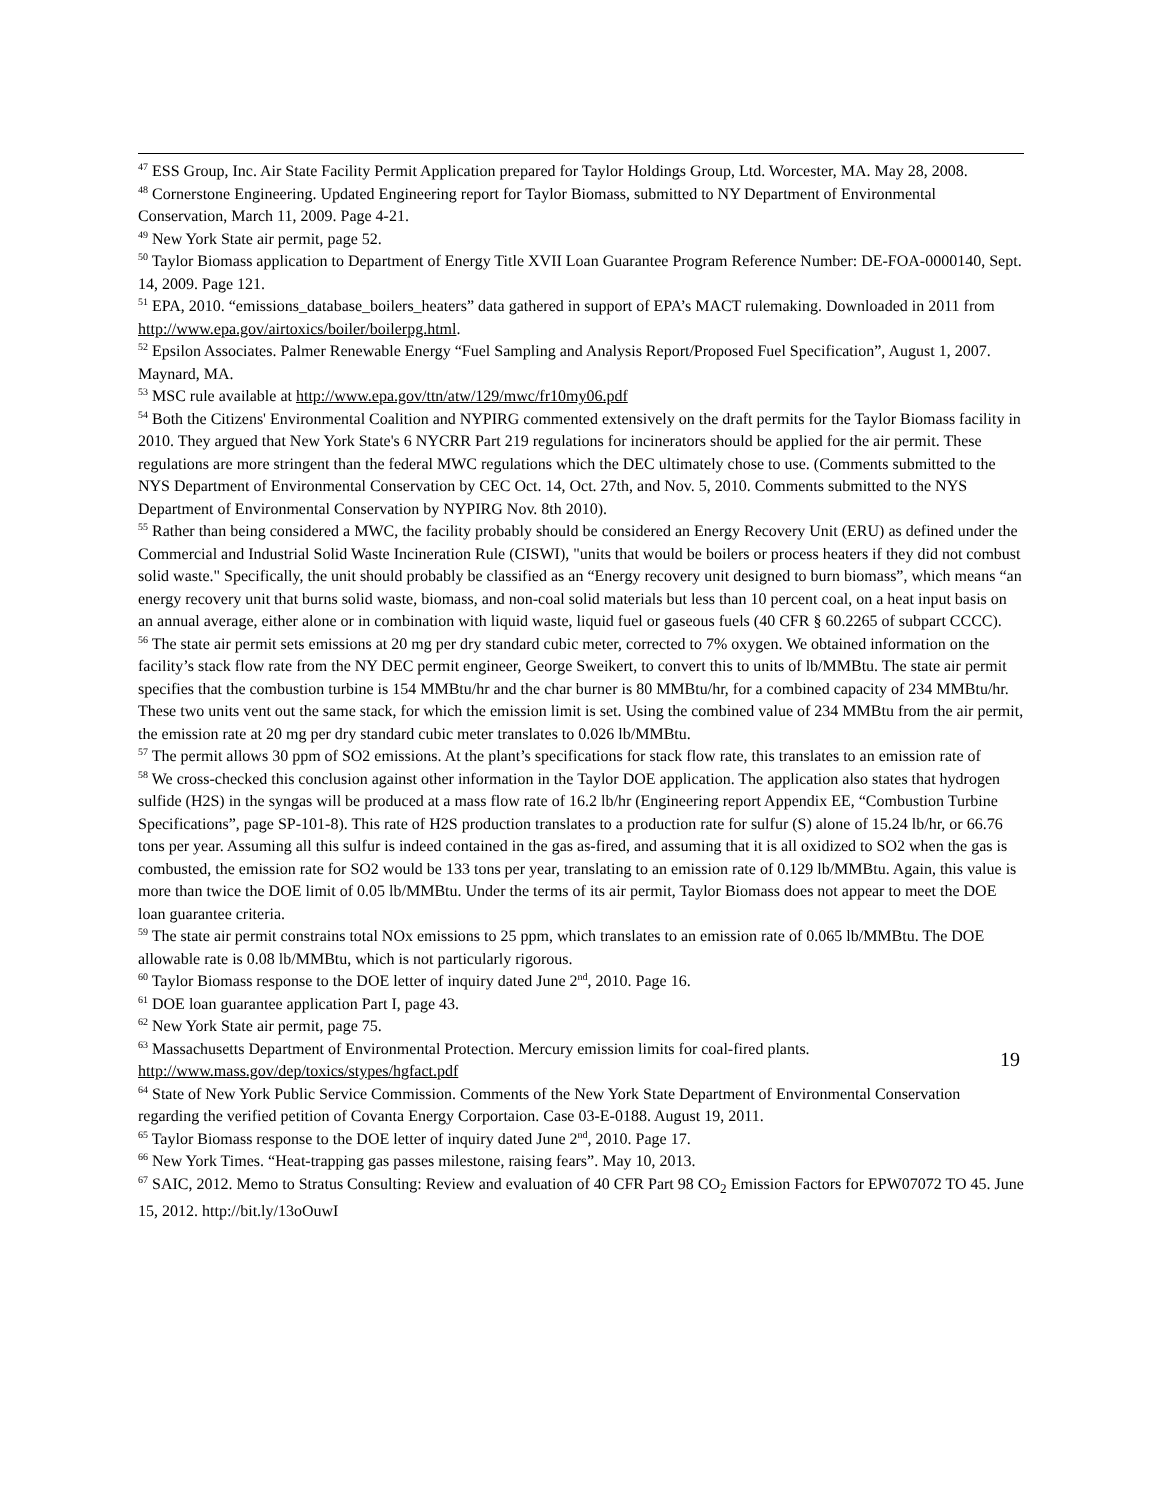<sup>47</sup> ESS Group, Inc. Air State Facility Permit Application prepared for Taylor Holdings Group, Ltd. Worcester, MA. May 28, 2008.
<sup>48</sup> Cornerstone Engineering. Updated Engineering report for Taylor Biomass, submitted to NY Department of Environmental Conservation, March 11, 2009. Page 4-21.
<sup>49</sup> New York State air permit, page 52.
<sup>50</sup> Taylor Biomass application to Department of Energy Title XVII Loan Guarantee Program Reference Number: DE-FOA-0000140, Sept. 14, 2009. Page 121.
<sup>51</sup> EPA, 2010. “emissions_database_boilers_heaters” data gathered in support of EPA’s MACT rulemaking. Downloaded in 2011 from http://www.epa.gov/airtoxics/boiler/boilerpg.html.
<sup>52</sup> Epsilon Associates. Palmer Renewable Energy “Fuel Sampling and Analysis Report/Proposed Fuel Specification”, August 1, 2007. Maynard, MA.
<sup>53</sup> MSC rule available at http://www.epa.gov/ttn/atw/129/mwc/fr10my06.pdf
<sup>54</sup> Both the Citizens' Environmental Coalition and NYPIRG commented extensively on the draft permits for the Taylor Biomass facility in 2010. They argued that New York State's 6 NYCRR Part 219 regulations for incinerators should be applied for the air permit. These regulations are more stringent than the federal MWC regulations which the DEC ultimately chose to use. (Comments submitted to the NYS Department of Environmental Conservation by CEC Oct. 14, Oct. 27th, and Nov. 5, 2010. Comments submitted to the NYS Department of Environmental Conservation by NYPIRG Nov. 8th 2010).
<sup>55</sup> Rather than being considered a MWC, the facility probably should be considered an Energy Recovery Unit (ERU) as defined under the Commercial and Industrial Solid Waste Incineration Rule (CISWI), "units that would be boilers or process heaters if they did not combust solid waste." Specifically, the unit should probably be classified as an “Energy recovery unit designed to burn biomass”, which means “an energy recovery unit that burns solid waste, biomass, and non-coal solid materials but less than 10 percent coal, on a heat input basis on an annual average, either alone or in combination with liquid waste, liquid fuel or gaseous fuels (40 CFR § 60.2265 of subpart CCCC).
<sup>56</sup> The state air permit sets emissions at 20 mg per dry standard cubic meter, corrected to 7% oxygen. We obtained information on the facility’s stack flow rate from the NY DEC permit engineer, George Sweikert, to convert this to units of lb/MMBtu. The state air permit specifies that the combustion turbine is 154 MMBtu/hr and the char burner is 80 MMBtu/hr, for a combined capacity of 234 MMBtu/hr. These two units vent out the same stack, for which the emission limit is set. Using the combined value of 234 MMBtu from the air permit, the emission rate at 20 mg per dry standard cubic meter translates to 0.026 lb/MMBtu.
<sup>57</sup> The permit allows 30 ppm of SO2 emissions. At the plant’s specifications for stack flow rate, this translates to an emission rate of
<sup>58</sup> We cross-checked this conclusion against other information in the Taylor DOE application. The application also states that hydrogen sulfide (H2S) in the syngas will be produced at a mass flow rate of 16.2 lb/hr (Engineering report Appendix EE, “Combustion Turbine Specifications”, page SP-101-8). This rate of H2S production translates to a production rate for sulfur (S) alone of 15.24 lb/hr, or 66.76 tons per year. Assuming all this sulfur is indeed contained in the gas as-fired, and assuming that it is all oxidized to SO2 when the gas is combusted, the emission rate for SO2 would be 133 tons per year, translating to an emission rate of 0.129 lb/MMBtu. Again, this value is more than twice the DOE limit of 0.05 lb/MMBtu. Under the terms of its air permit, Taylor Biomass does not appear to meet the DOE loan guarantee criteria.
<sup>59</sup> The state air permit constrains total NOx emissions to 25 ppm, which translates to an emission rate of 0.065 lb/MMBtu. The DOE allowable rate is 0.08 lb/MMBtu, which is not particularly rigorous.
<sup>60</sup> Taylor Biomass response to the DOE letter of inquiry dated June 2<sup>nd</sup>, 2010. Page 16.
<sup>61</sup> DOE loan guarantee application Part I, page 43.
<sup>62</sup> New York State air permit, page 75.
<sup>63</sup> Massachusetts Department of Environmental Protection. Mercury emission limits for coal-fired plants. http://www.mass.gov/dep/toxics/stypes/hgfact.pdf
<sup>64</sup> State of New York Public Service Commission. Comments of the New York State Department of Environmental Conservation regarding the verified petition of Covanta Energy Corportaion. Case 03-E-0188. August 19, 2011.
<sup>65</sup> Taylor Biomass response to the DOE letter of inquiry dated June 2<sup>nd</sup>, 2010. Page 17.
<sup>66</sup> New York Times. “Heat-trapping gas passes milestone, raising fears”. May 10, 2013.
<sup>67</sup> SAIC, 2012. Memo to Stratus Consulting: Review and evaluation of 40 CFR Part 98 CO<sub>2</sub> Emission Factors for EPW07072 TO 45. June 15, 2012. http://bit.ly/13oOuwI
19